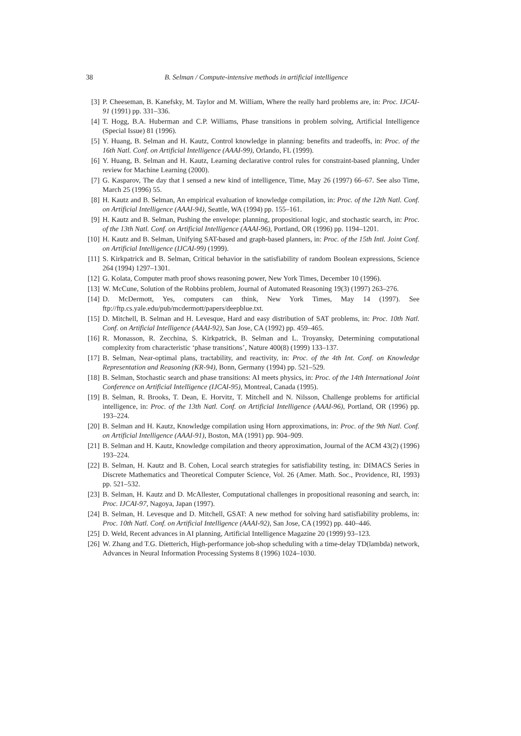38
B. Selman / Compute-intensive methods in artificial intelligence
[3] P. Cheeseman, B. Kanefsky, M. Taylor and M. William, Where the really hard problems are, in: Proc. IJCAI-91 (1991) pp. 331–336.
[4] T. Hogg, B.A. Huberman and C.P. Williams, Phase transitions in problem solving, Artificial Intelligence (Special Issue) 81 (1996).
[5] Y. Huang, B. Selman and H. Kautz, Control knowledge in planning: benefits and tradeoffs, in: Proc. of the 16th Natl. Conf. on Artificial Intelligence (AAAI-99), Orlando, FL (1999).
[6] Y. Huang, B. Selman and H. Kautz, Learning declarative control rules for constraint-based planning, Under review for Machine Learning (2000).
[7] G. Kasparov, The day that I sensed a new kind of intelligence, Time, May 26 (1997) 66–67. See also Time, March 25 (1996) 55.
[8] H. Kautz and B. Selman, An empirical evaluation of knowledge compilation, in: Proc. of the 12th Natl. Conf. on Artificial Intelligence (AAAI-94), Seattle, WA (1994) pp. 155–161.
[9] H. Kautz and B. Selman, Pushing the envelope: planning, propositional logic, and stochastic search, in: Proc. of the 13th Natl. Conf. on Artificial Intelligence (AAAI-96), Portland, OR (1996) pp. 1194–1201.
[10] H. Kautz and B. Selman, Unifying SAT-based and graph-based planners, in: Proc. of the 15th Intl. Joint Conf. on Artificial Intelligence (IJCAI-99) (1999).
[11] S. Kirkpatrick and B. Selman, Critical behavior in the satisfiability of random Boolean expressions, Science 264 (1994) 1297–1301.
[12] G. Kolata, Computer math proof shows reasoning power, New York Times, December 10 (1996).
[13] W. McCune, Solution of the Robbins problem, Journal of Automated Reasoning 19(3) (1997) 263–276.
[14] D. McDermott, Yes, computers can think, New York Times, May 14 (1997). See ftp://ftp.cs.yale.edu/pub/mcdermott/papers/deepblue.txt.
[15] D. Mitchell, B. Selman and H. Levesque, Hard and easy distribution of SAT problems, in: Proc. 10th Natl. Conf. on Artificial Intelligence (AAAI-92), San Jose, CA (1992) pp. 459–465.
[16] R. Monasson, R. Zecchina, S. Kirkpatrick, B. Selman and L. Troyansky, Determining computational complexity from characteristic ‘phase transitions’, Nature 400(8) (1999) 133–137.
[17] B. Selman, Near-optimal plans, tractability, and reactivity, in: Proc. of the 4th Int. Conf. on Knowledge Representation and Reasoning (KR-94), Bonn, Germany (1994) pp. 521–529.
[18] B. Selman, Stochastic search and phase transitions: AI meets physics, in: Proc. of the 14th International Joint Conference on Artificial Intelligence (IJCAI-95), Montreal, Canada (1995).
[19] B. Selman, R. Brooks, T. Dean, E. Horvitz, T. Mitchell and N. Nilsson, Challenge problems for artificial intelligence, in: Proc. of the 13th Natl. Conf. on Artificial Intelligence (AAAI-96), Portland, OR (1996) pp. 193–224.
[20] B. Selman and H. Kautz, Knowledge compilation using Horn approximations, in: Proc. of the 9th Natl. Conf. on Artificial Intelligence (AAAI-91), Boston, MA (1991) pp. 904–909.
[21] B. Selman and H. Kautz, Knowledge compilation and theory approximation, Journal of the ACM 43(2) (1996) 193–224.
[22] B. Selman, H. Kautz and B. Cohen, Local search strategies for satisfiability testing, in: DIMACS Series in Discrete Mathematics and Theoretical Computer Science, Vol. 26 (Amer. Math. Soc., Providence, RI, 1993) pp. 521–532.
[23] B. Selman, H. Kautz and D. McAllester, Computational challenges in propositional reasoning and search, in: Proc. IJCAI-97, Nagoya, Japan (1997).
[24] B. Selman, H. Levesque and D. Mitchell, GSAT: A new method for solving hard satisfiability problems, in: Proc. 10th Natl. Conf. on Artificial Intelligence (AAAI-92), San Jose, CA (1992) pp. 440–446.
[25] D. Weld, Recent advances in AI planning, Artificial Intelligence Magazine 20 (1999) 93–123.
[26] W. Zhang and T.G. Dietterich, High-performance job-shop scheduling with a time-delay TD(lambda) network, Advances in Neural Information Processing Systems 8 (1996) 1024–1030.